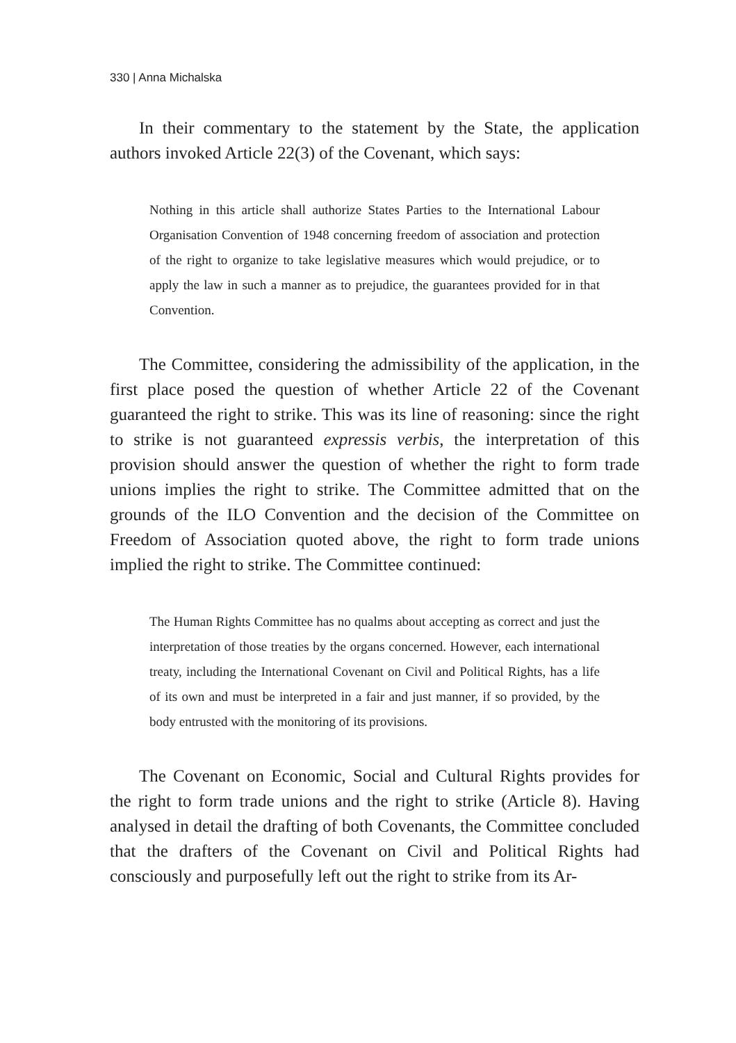330 | Anna Michalska
In their commentary to the statement by the State, the application authors invoked Article 22(3) of the Covenant, which says:
Nothing in this article shall authorize States Parties to the International Labour Organisation Convention of 1948 concerning freedom of association and protection of the right to organize to take legislative measures which would prejudice, or to apply the law in such a manner as to prejudice, the guarantees provided for in that Convention.
The Committee, considering the admissibility of the application, in the first place posed the question of whether Article 22 of the Covenant guaranteed the right to strike. This was its line of reasoning: since the right to strike is not guaranteed expressis verbis, the interpretation of this provision should answer the question of whether the right to form trade unions implies the right to strike. The Committee admitted that on the grounds of the ILO Convention and the decision of the Committee on Freedom of Association quoted above, the right to form trade unions implied the right to strike. The Committee continued:
The Human Rights Committee has no qualms about accepting as correct and just the interpretation of those treaties by the organs concerned. However, each international treaty, including the International Covenant on Civil and Political Rights, has a life of its own and must be interpreted in a fair and just manner, if so provided, by the body entrusted with the monitoring of its provisions.
The Covenant on Economic, Social and Cultural Rights provides for the right to form trade unions and the right to strike (Article 8). Having analysed in detail the drafting of both Covenants, the Committee concluded that the drafters of the Covenant on Civil and Political Rights had consciously and purposefully left out the right to strike from its Ar-